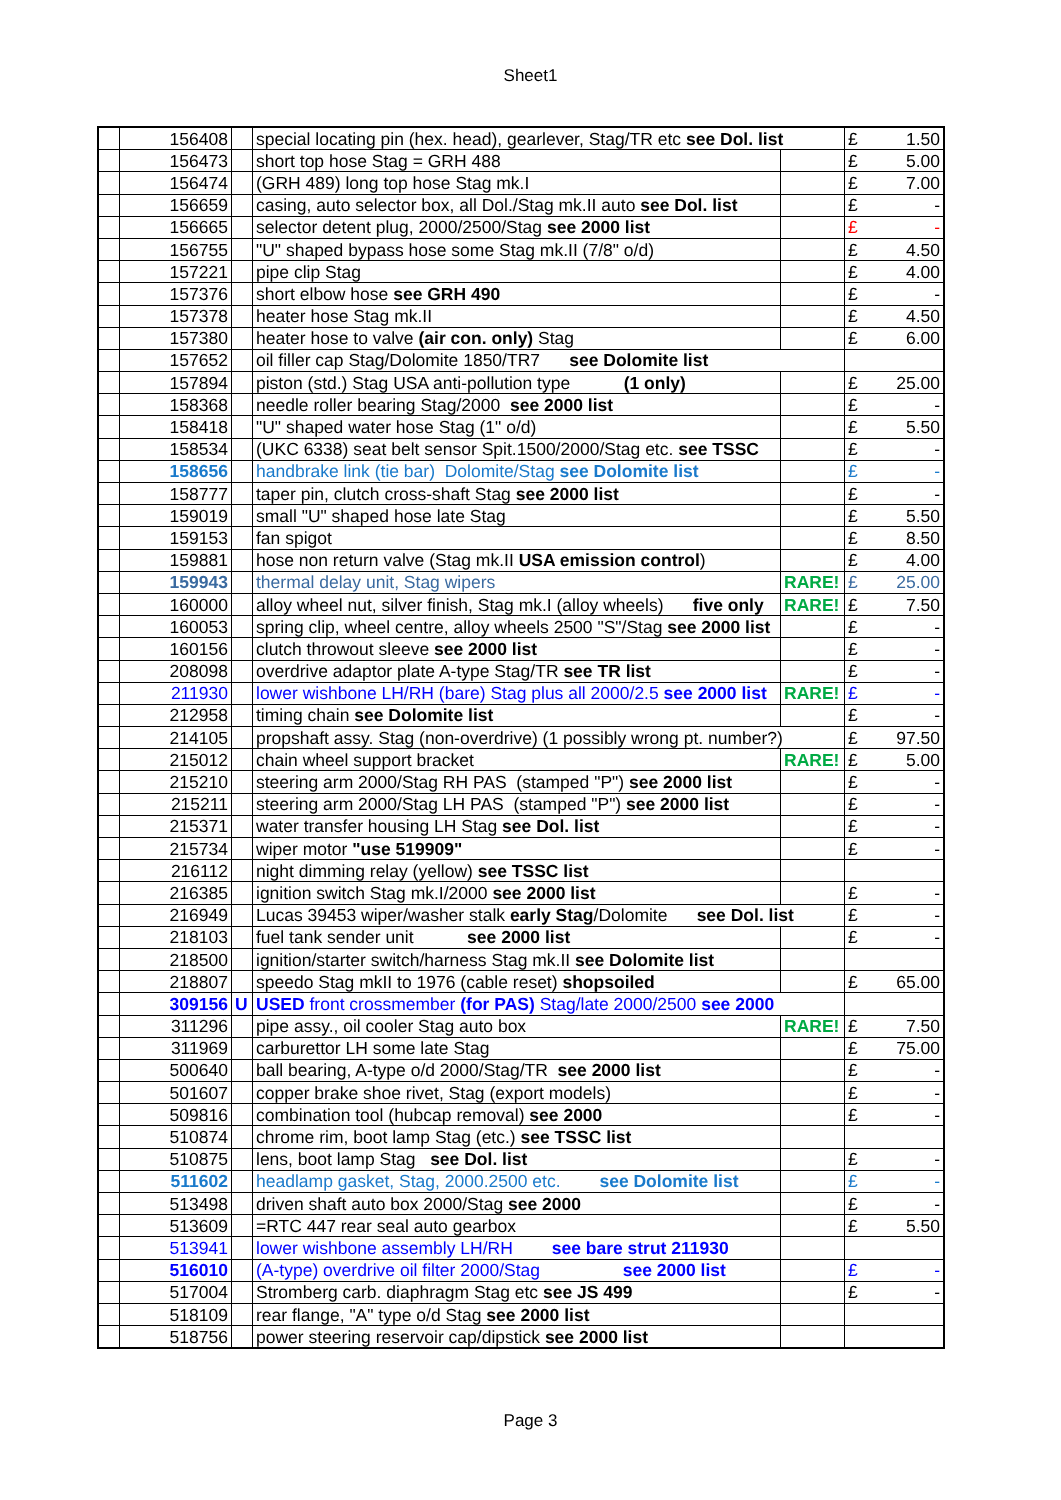Sheet1
| | 156408 | | special locating pin (hex. head), gearlever, Stag/TR etc see Dol. list | | £ | 1.50 |
| | 156473 | | short top hose Stag = GRH 488 | | £ | 5.00 |
| | 156474 | | (GRH 489) long top hose Stag mk.I | | £ | 7.00 |
| | 156659 | | casing, auto selector box, all Dol./Stag mk.II auto see Dol. list | | £ | - |
| | 156665 | | selector detent plug, 2000/2500/Stag see 2000 list | | £ | - |
| | 156755 | | "U" shaped bypass hose some Stag mk.II (7/8" o/d) | | £ | 4.50 |
| | 157221 | | pipe clip Stag | | £ | 4.00 |
| | 157376 | | short elbow hose see GRH 490 | | £ | - |
| | 157378 | | heater hose Stag mk.II | | £ | 4.50 |
| | 157380 | | heater hose to valve (air con. only) Stag | | £ | 6.00 |
| | 157652 | | oil filler cap Stag/Dolomite 1850/TR7 see Dolomite list | | | |
| | 157894 | | piston (std.) Stag USA anti-pollution type (1 only) | | £ | 25.00 |
| | 158368 | | needle roller bearing Stag/2000 see 2000 list | | £ | - |
| | 158418 | | "U" shaped water hose Stag (1" o/d) | | £ | 5.50 |
| | 158534 | | (UKC 6338) seat belt sensor Spit.1500/2000/Stag etc. see TSSC | | £ | - |
| | 158656 | | handbrake link (tie bar) Dolomite/Stag see Dolomite list | | £ | - |
| | 158777 | | taper pin, clutch cross-shaft Stag see 2000 list | | £ | - |
| | 159019 | | small "U" shaped hose late Stag | | £ | 5.50 |
| | 159153 | | fan spigot | | £ | 8.50 |
| | 159881 | | hose non return valve (Stag mk.II USA emission control ) | | £ | 4.00 |
| | 159943 | | thermal delay unit, Stag wipers | RARE! | £ | 25.00 |
| | 160000 | | alloy wheel nut, silver finish, Stag mk.I (alloy wheels) five only | RARE! | £ | 7.50 |
| | 160053 | | spring clip, wheel centre, alloy wheels 2500 "S"/Stag see 2000 list | | £ | - |
| | 160156 | | clutch throwout sleeve see 2000 list | | £ | - |
| | 208098 | | overdrive adaptor plate A-type Stag/TR see TR list | | £ | - |
| | 211930 | | lower wishbone LH/RH (bare) Stag plus all 2000/2.5 see 2000 list | RARE! | £ | - |
| | 212958 | | timing chain see Dolomite list | | £ | - |
| | 214105 | | propshaft assy. Stag (non-overdrive) (1 possibly wrong pt. number?) | | £ | 97.50 |
| | 215012 | | chain wheel support bracket | RARE! | £ | 5.00 |
| | 215210 | | steering arm 2000/Stag RH PAS (stamped "P") see 2000 list | | £ | - |
| | 215211 | | steering arm 2000/Stag LH PAS (stamped "P") see 2000 list | | £ | - |
| | 215371 | | water transfer housing LH Stag see Dol. list | | £ | - |
| | 215734 | | wiper motor "use 519909" | | £ | - |
| | 216112 | | night dimming relay (yellow) see TSSC list | | | |
| | 216385 | | ignition switch Stag mk.I/2000 see 2000 list | | £ | - |
| | 216949 | | Lucas 39453 wiper/washer stalk early Stag /Dolomite see Dol. list | | £ | - |
| | 218103 | | fuel tank sender unit see 2000 list | | £ | - |
| | 218500 | | ignition/starter switch/harness Stag mk.II see Dolomite list | | | |
| | 218807 | | speedo Stag mkII to 1976 (cable reset) shopsoiled | | £ | 65.00 |
| | 309156 | U | USED front crossmember (for PAS) Stag/late 2000/2500 see 2000 | | | |
| | 311296 | | pipe assy., oil cooler Stag auto box | RARE! | £ | 7.50 |
| | 311969 | | carburettor LH some late Stag | | £ | 75.00 |
| | 500640 | | ball bearing, A-type o/d 2000/Stag/TR see 2000 list | | £ | - |
| | 501607 | | copper brake shoe rivet, Stag (export models) | | £ | - |
| | 509816 | | combination tool (hubcap removal) see 2000 | | £ | - |
| | 510874 | | chrome rim, boot lamp Stag (etc.) see TSSC list | | | |
| | 510875 | | lens, boot lamp Stag see Dol. list | | £ | - |
| | 511602 | | headlamp gasket, Stag, 2000.2500 etc. see Dolomite list | | £ | - |
| | 513498 | | driven shaft auto box 2000/Stag see 2000 | | £ | - |
| | 513609 | | =RTC 447 rear seal auto gearbox | | £ | 5.50 |
| | 513941 | | lower wishbone assembly LH/RH see bare strut 211930 | | | |
| | 516010 | | (A-type) overdrive oil filter 2000/Stag see 2000 list | | £ | - |
| | 517004 | | Stromberg carb. diaphragm Stag etc see JS 499 | | £ | - |
| | 518109 | | rear flange, "A" type o/d Stag see 2000 list | | | |
| | 518756 | | power steering reservoir cap/dipstick see 2000 list | | | |
Page 3